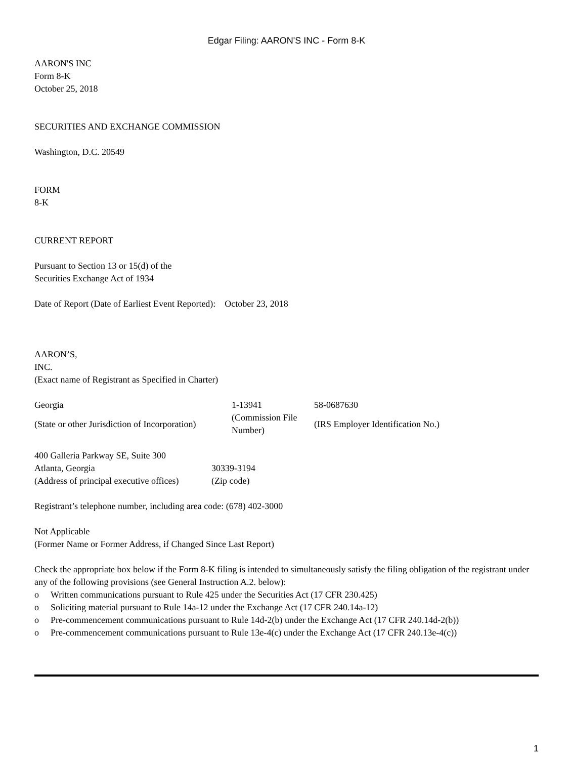Edgar Filing: AARON'S INC - Form 8-K
AARON'S INC
Form 8-K
October 25, 2018
SECURITIES AND EXCHANGE COMMISSION
Washington, D.C. 20549
FORM
8-K
CURRENT REPORT
Pursuant to Section 13 or 15(d) of the
Securities Exchange Act of 1934
Date of Report (Date of Earliest Event Reported): October 23, 2018
AARON’S,
INC.
(Exact name of Registrant as Specified in Charter)
| Georgia | 1-13941 | 58-0687630 |
| (State or other Jurisdiction of Incorporation) | (Commission File Number) | (IRS Employer Identification No.) |
| 400 Galleria Parkway SE, Suite 300 | |
| Atlanta, Georgia | 30339-3194 |
| (Address of principal executive offices) | (Zip code) |
Registrant’s telephone number, including area code: (678) 402-3000
Not Applicable
(Former Name or Former Address, if Changed Since Last Report)
Check the appropriate box below if the Form 8-K filing is intended to simultaneously satisfy the filing obligation of the registrant under any of the following provisions (see General Instruction A.2. below):
o Written communications pursuant to Rule 425 under the Securities Act (17 CFR 230.425)
o Soliciting material pursuant to Rule 14a-12 under the Exchange Act (17 CFR 240.14a-12)
o Pre-commencement communications pursuant to Rule 14d-2(b) under the Exchange Act (17 CFR 240.14d-2(b))
o Pre-commencement communications pursuant to Rule 13e-4(c) under the Exchange Act (17 CFR 240.13e-4(c))
1